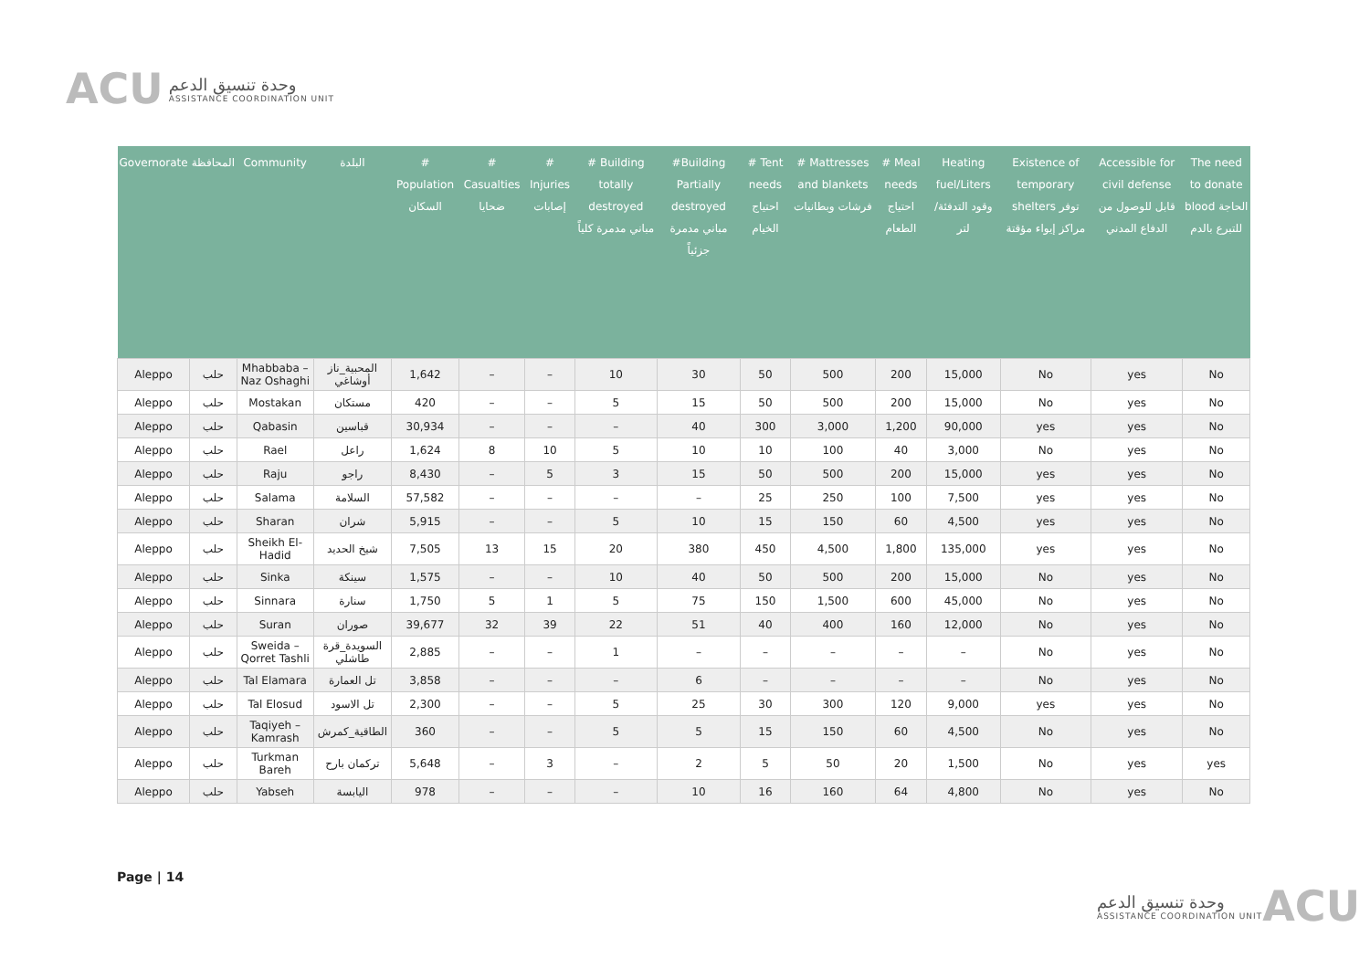ACU
وحدة تنسيق الدعم
ASSISTANCE COORDINATION UNIT
| Governorate | المحافظة | Community | البلدة | # Population السكان | # Casualties ضحايا | # Injuries إصابات | # Building totally destroyed مباني مدمرة كلياً | #Building Partially destroyed مباني مدمرة جزئياً | # Tent needs احتياج الخيام | # Mattresses and blankets فرشات وبطانيات | # Meal needs احتياج الطعام | Heating fuel/Liters وقود التدفئة/لتر | Existence of temporary shelters توفر مراكز إيواء مؤقتة | Accessible for civil defense قابل للوصول من الدفاع المدني | The need to donate blood الحاجة للتبرع بالدم |
| --- | --- | --- | --- | --- | --- | --- | --- | --- | --- | --- | --- | --- | --- | --- | --- |
| Aleppo | حلب | Mhabbaba – Naz Oshaghi | المحبية_ناز أوشاغي | 1,642 | – | – | 10 | 30 | 50 | 500 | 200 | 15,000 | No | yes | No |
| Aleppo | حلب | Mostakan | مستكان | 420 | – | – | 5 | 15 | 50 | 500 | 200 | 15,000 | No | yes | No |
| Aleppo | حلب | Qabasin | قباسين | 30,934 | – | – | – | 40 | 300 | 3,000 | 1,200 | 90,000 | yes | yes | No |
| Aleppo | حلب | Rael | راعل | 1,624 | 8 | 10 | 5 | 10 | 10 | 100 | 40 | 3,000 | No | yes | No |
| Aleppo | حلب | Raju | راجو | 8,430 | – | 5 | 3 | 15 | 50 | 500 | 200 | 15,000 | yes | yes | No |
| Aleppo | حلب | Salama | السلامة | 57,582 | – | – | – | – | 25 | 250 | 100 | 7,500 | yes | yes | No |
| Aleppo | حلب | Sharan | شران | 5,915 | – | – | 5 | 10 | 15 | 150 | 60 | 4,500 | yes | yes | No |
| Aleppo | حلب | Sheikh El-Hadid | شيخ الحديد | 7,505 | 13 | 15 | 20 | 380 | 450 | 4,500 | 1,800 | 135,000 | yes | yes | No |
| Aleppo | حلب | Sinka | سينكة | 1,575 | – | – | 10 | 40 | 50 | 500 | 200 | 15,000 | No | yes | No |
| Aleppo | حلب | Sinnara | سنارة | 1,750 | 5 | 1 | 5 | 75 | 150 | 1,500 | 600 | 45,000 | No | yes | No |
| Aleppo | حلب | Suran | صوران | 39,677 | 32 | 39 | 22 | 51 | 40 | 400 | 160 | 12,000 | No | yes | No |
| Aleppo | حلب | Sweida – Qorret Tashli | السويدة_قرة طاشلي | 2,885 | – | – | 1 | – | – | – | – | – | No | yes | No |
| Aleppo | حلب | Tal Elamara | تل العمارة | 3,858 | – | – | – | 6 | – | – | – | – | No | yes | No |
| Aleppo | حلب | Tal Elosud | تل الاسود | 2,300 | – | – | 5 | 25 | 30 | 300 | 120 | 9,000 | yes | yes | No |
| Aleppo | حلب | Taqiyeh – Kamrash | الطاقية_كمرش | 360 | – | – | 5 | 5 | 15 | 150 | 60 | 4,500 | No | yes | No |
| Aleppo | حلب | Turkman Bareh | تركمان بارح | 5,648 | – | 3 | – | 2 | 5 | 50 | 20 | 1,500 | No | yes | yes |
| Aleppo | حلب | Yabseh | اليابسة | 978 | – | – | – | 10 | 16 | 160 | 64 | 4,800 | No | yes | No |
Page | 14
وحدة تنسيق الدعم
ASSISTANCE COORDINATION UNIT
ACU